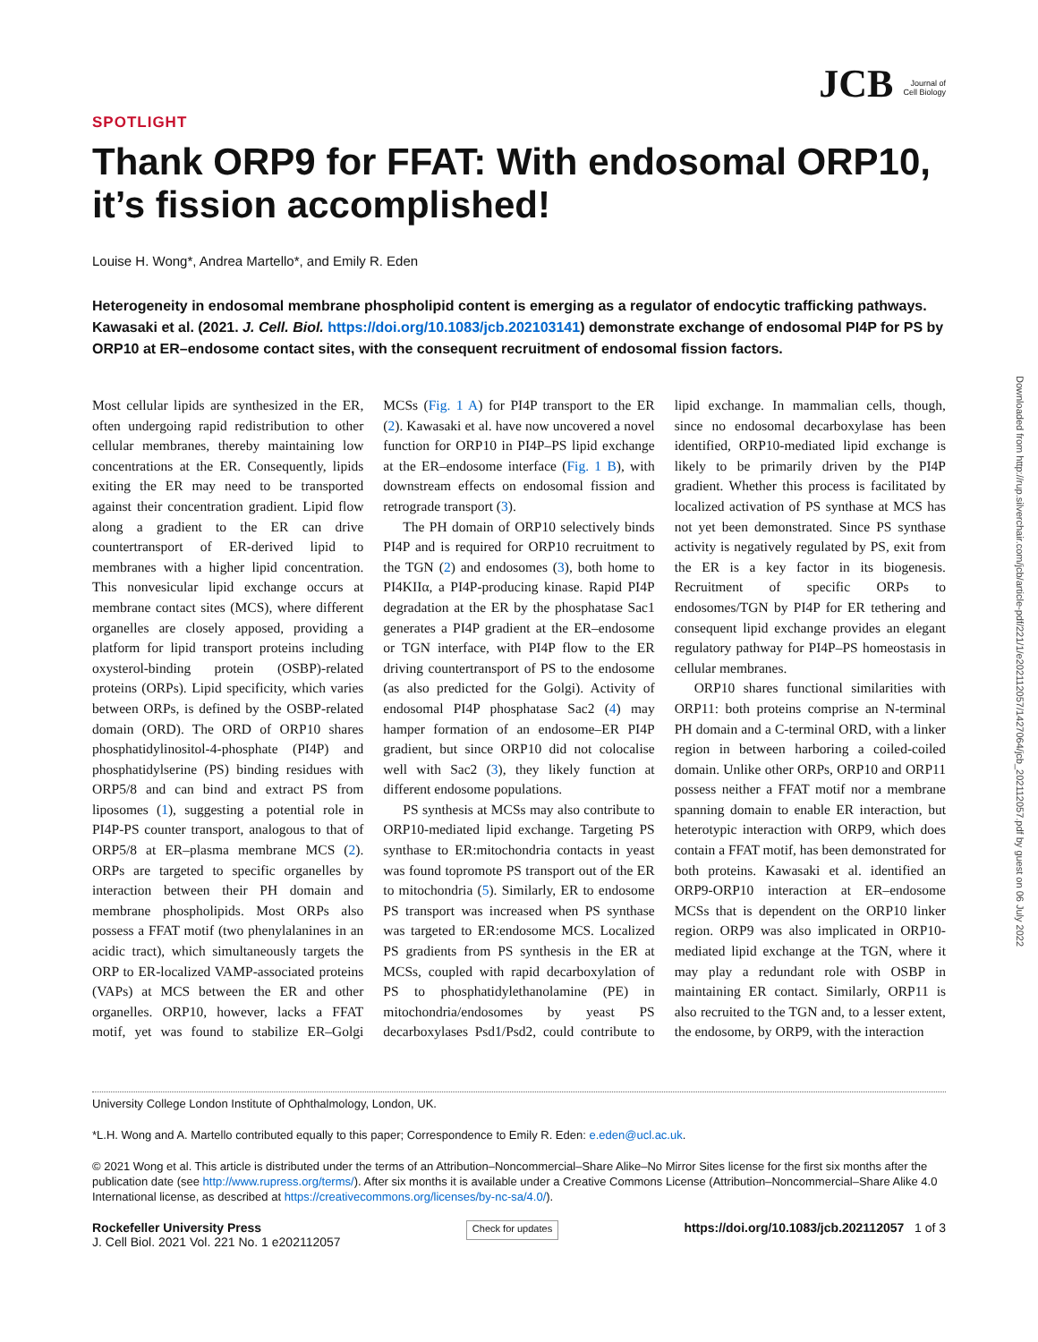Downloaded from http://rup.silverchair.com/jcb/article-pdf/221/1/e202112057/1427064/jcb_202112057.pdf by guest on 06 July 2022
JCB Journal of
Cell Biology
SPOTLIGHT
Thank ORP9 for FFAT: With endosomal ORP10, it’s fission accomplished!
Louise H. Wong*, Andrea Martello*, and Emily R. Eden
Heterogeneity in endosomal membrane phospholipid content is emerging as a regulator of endocytic trafficking pathways. Kawasaki et al. (2021. J. Cell. Biol. https://doi.org/10.1083/jcb.202103141) demonstrate exchange of endosomal PI4P for PS by ORP10 at ER–endosome contact sites, with the consequent recruitment of endosomal fission factors.
Most cellular lipids are synthesized in the ER, often undergoing rapid redistribution to other cellular membranes, thereby maintaining low concentrations at the ER. Consequently, lipids exiting the ER may need to be transported against their concentration gradient. Lipid flow along a gradient to the ER can drive countertransport of ER-derived lipid to membranes with a higher lipid concentration. This nonvesicular lipid exchange occurs at membrane contact sites (MCS), where different organelles are closely apposed, providing a platform for lipid transport proteins including oxysterol-binding protein (OSBP)-related proteins (ORPs). Lipid specificity, which varies between ORPs, is defined by the OSBP-related domain (ORD). The ORD of ORP10 shares phosphatidylinositol-4-phosphate (PI4P) and phosphatidylserine (PS) binding residues with ORP5/8 and can bind and extract PS from liposomes (1), suggesting a potential role in PI4P-PS counter transport, analogous to that of ORP5/8 at ER–plasma membrane MCS (2). ORPs are targeted to specific organelles by interaction between their PH domain and membrane phospholipids. Most ORPs also possess a FFAT motif (two phenylalanines in an acidic tract), which simultaneously targets the ORP to ER-localized VAMP-associated proteins (VAPs) at MCS between the ER and other organelles. ORP10, however, lacks a FFAT motif, yet was found to stabilize ER–Golgi MCSs (Fig. 1 A) for PI4P transport to the ER (2). Kawasaki et al. have now uncovered a novel function for ORP10 in PI4P–PS lipid exchange at the ER–endosome interface (Fig. 1 B), with downstream effects on endosomal fission and retrograde transport (3).
The PH domain of ORP10 selectively binds PI4P and is required for ORP10 recruitment to the TGN (2) and endosomes (3), both home to PI4KIIα, a PI4P-producing kinase. Rapid PI4P degradation at the ER by the phosphatase Sac1 generates a PI4P gradient at the ER–endosome or TGN interface, with PI4P flow to the ER driving countertransport of PS to the endosome (as also predicted for the Golgi). Activity of endosomal PI4P phosphatase Sac2 (4) may hamper formation of an endosome–ER PI4P gradient, but since ORP10 did not colocalise well with Sac2 (3), they likely function at different endosome populations.
PS synthesis at MCSs may also contribute to ORP10-mediated lipid exchange. Targeting PS synthase to ER:mitochondria contacts in yeast was found topromote PS transport out of the ER to mitochondria (5). Similarly, ER to endosome PS transport was increased when PS synthase was targeted to ER:endosome MCS. Localized PS gradients from PS synthesis in the ER at MCSs, coupled with rapid decarboxylation of PS to phosphatidylethanolamine (PE) in mitochondria/endosomes by yeast PS decarboxylases Psd1/Psd2, could contribute to lipid exchange. In mammalian cells, though, since no endosomal decarboxylase has been identified, ORP10-mediated lipid exchange is likely to be primarily driven by the PI4P gradient. Whether this process is facilitated by localized activation of PS synthase at MCS has not yet been demonstrated. Since PS synthase activity is negatively regulated by PS, exit from the ER is a key factor in its biogenesis. Recruitment of specific ORPs to endosomes/TGN by PI4P for ER tethering and consequent lipid exchange provides an elegant regulatory pathway for PI4P–PS homeostasis in cellular membranes.
ORP10 shares functional similarities with ORP11: both proteins comprise an N-terminal PH domain and a C-terminal ORD, with a linker region in between harboring a coiled-coiled domain. Unlike other ORPs, ORP10 and ORP11 possess neither a FFAT motif nor a membrane spanning domain to enable ER interaction, but heterotypic interaction with ORP9, which does contain a FFAT motif, has been demonstrated for both proteins. Kawasaki et al. identified an ORP9-ORP10 interaction at ER–endosome MCSs that is dependent on the ORP10 linker region. ORP9 was also implicated in ORP10-mediated lipid exchange at the TGN, where it may play a redundant role with OSBP in maintaining ER contact. Similarly, ORP11 is also recruited to the TGN and, to a lesser extent, the endosome, by ORP9, with the interaction
University College London Institute of Ophthalmology, London, UK.
*L.H. Wong and A. Martello contributed equally to this paper; Correspondence to Emily R. Eden: e.eden@ucl.ac.uk.
© 2021 Wong et al. This article is distributed under the terms of an Attribution–Noncommercial–Share Alike–No Mirror Sites license for the first six months after the publication date (see http://www.rupress.org/terms/). After six months it is available under a Creative Commons License (Attribution–Noncommercial–Share Alike 4.0 International license, as described at https://creativecommons.org/licenses/by-nc-sa/4.0/).
Rockefeller University Press
J. Cell Biol. 2021 Vol. 221 No. 1 e202112057
Check for updates
https://doi.org/10.1083/jcb.202112057 1 of 3